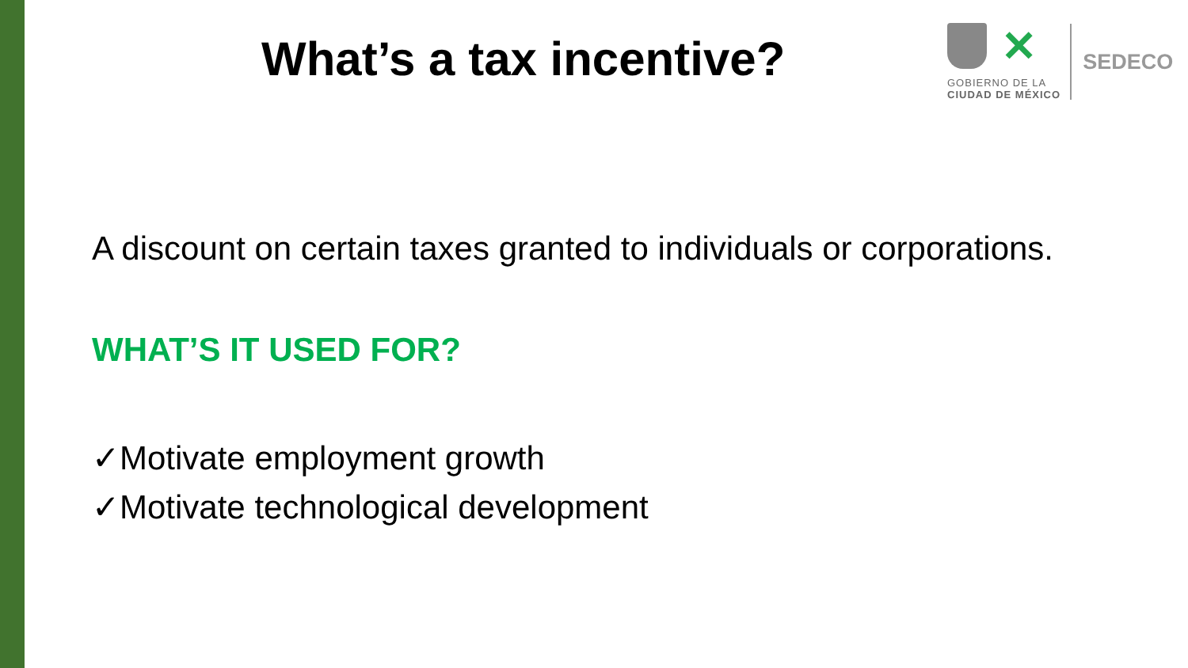What’s a tax incentive?
✕
GOBIERNO DE LA
CIUDAD DE MÉXICO
SEDECO
A discount on certain taxes granted to individuals or corporations.
WHAT’S IT USED FOR?
✓Motivate employment growth
✓Motivate technological development